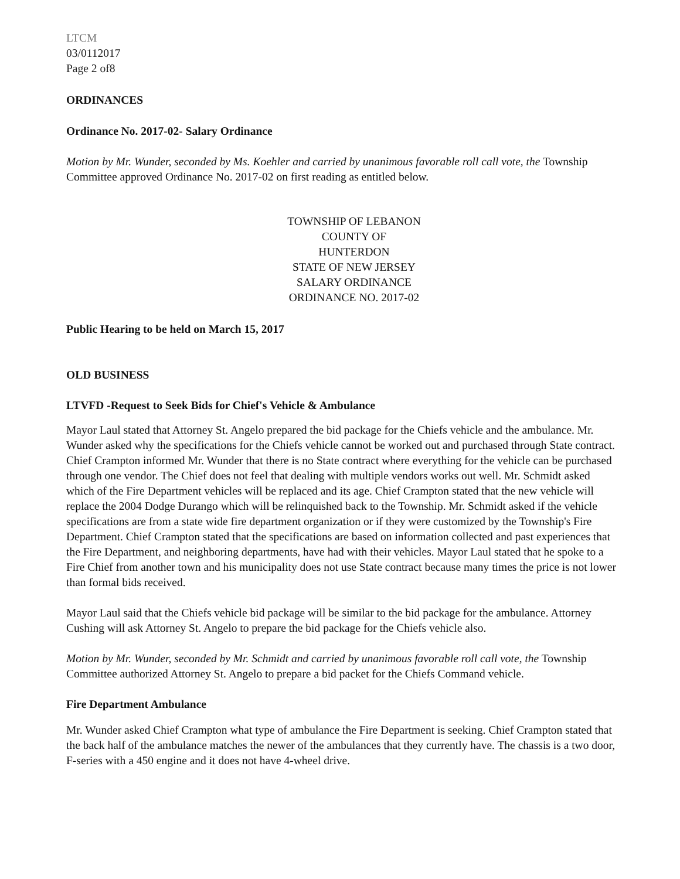LTCM
03/0112017
Page 2 of8
ORDINANCES
Ordinance No. 2017-02- Salary Ordinance
Motion by Mr. Wunder, seconded by Ms. Koehler and carried by unanimous favorable roll call vote, the Township Committee approved Ordinance No. 2017-02 on first reading as entitled below.
TOWNSHIP OF LEBANON
COUNTY OF
HUNTERDON
STATE OF NEW JERSEY
SALARY ORDINANCE
ORDINANCE NO. 2017-02
Public Hearing to be held on March 15, 2017
OLD BUSINESS
LTVFD -Request to Seek Bids for Chief's Vehicle & Ambulance
Mayor Laul stated that Attorney St. Angelo prepared the bid package for the Chiefs vehicle and the ambulance. Mr. Wunder asked why the specifications for the Chiefs vehicle cannot be worked out and purchased through State contract. Chief Crampton informed Mr. Wunder that there is no State contract where everything for the vehicle can be purchased through one vendor. The Chief does not feel that dealing with multiple vendors works out well. Mr. Schmidt asked which of the Fire Department vehicles will be replaced and its age. Chief Crampton stated that the new vehicle will replace the 2004 Dodge Durango which will be relinquished back to the Township. Mr. Schmidt asked if the vehicle specifications are from a state wide fire department organization or if they were customized by the Township's Fire Department. Chief Crampton stated that the specifications are based on information collected and past experiences that the Fire Department, and neighboring departments, have had with their vehicles. Mayor Laul stated that he spoke to a Fire Chief from another town and his municipality does not use State contract because many times the price is not lower than formal bids received.
Mayor Laul said that the Chiefs vehicle bid package will be similar to the bid package for the ambulance. Attorney Cushing will ask Attorney St. Angelo to prepare the bid package for the Chiefs vehicle also.
Motion by Mr. Wunder, seconded by Mr. Schmidt and carried by unanimous favorable roll call vote, the Township Committee authorized Attorney St. Angelo to prepare a bid packet for the Chiefs Command vehicle.
Fire Department Ambulance
Mr. Wunder asked Chief Crampton what type of ambulance the Fire Department is seeking. Chief Crampton stated that the back half of the ambulance matches the newer of the ambulances that they currently have. The chassis is a two door, F-series with a 450 engine and it does not have 4-wheel drive.